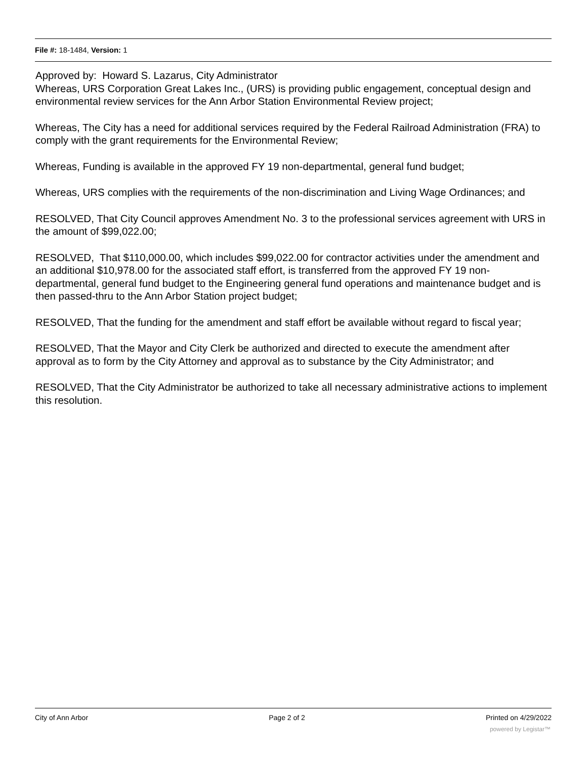File #: 18-1484, Version: 1
Approved by: Howard S. Lazarus, City Administrator
Whereas, URS Corporation Great Lakes Inc., (URS) is providing public engagement, conceptual design and environmental review services for the Ann Arbor Station Environmental Review project;
Whereas, The City has a need for additional services required by the Federal Railroad Administration (FRA) to comply with the grant requirements for the Environmental Review;
Whereas, Funding is available in the approved FY 19 non-departmental, general fund budget;
Whereas, URS complies with the requirements of the non-discrimination and Living Wage Ordinances; and
RESOLVED, That City Council approves Amendment No. 3 to the professional services agreement with URS in the amount of $99,022.00;
RESOLVED, That $110,000.00, which includes $99,022.00 for contractor activities under the amendment and an additional $10,978.00 for the associated staff effort, is transferred from the approved FY 19 non-departmental, general fund budget to the Engineering general fund operations and maintenance budget and is then passed-thru to the Ann Arbor Station project budget;
RESOLVED, That the funding for the amendment and staff effort be available without regard to fiscal year;
RESOLVED, That the Mayor and City Clerk be authorized and directed to execute the amendment after approval as to form by the City Attorney and approval as to substance by the City Administrator; and
RESOLVED, That the City Administrator be authorized to take all necessary administrative actions to implement this resolution.
City of Ann Arbor Page 2 of 2 Printed on 4/29/2022
powered by Legistar™